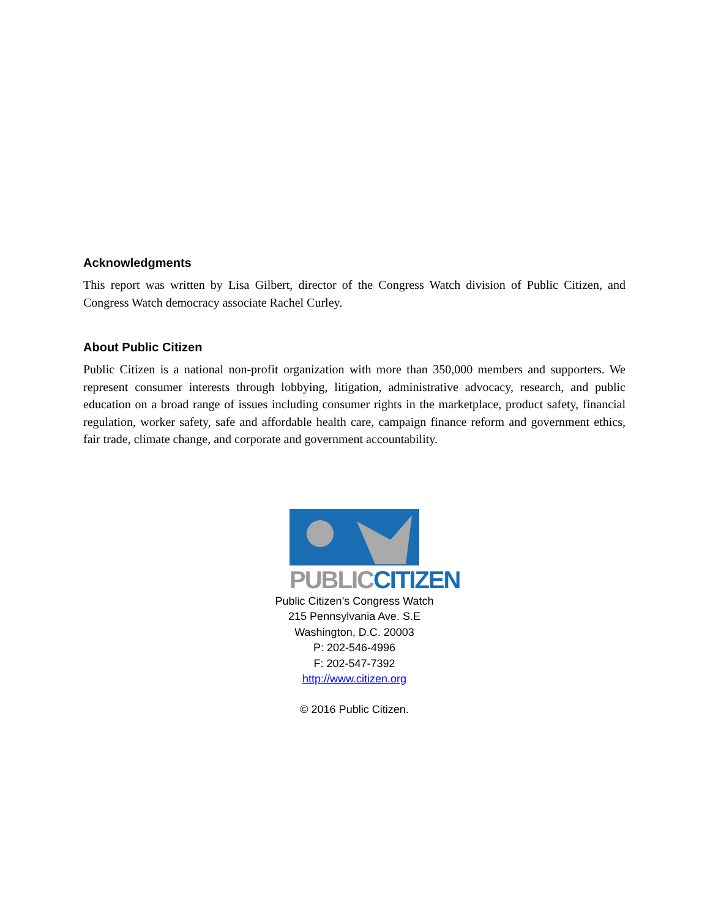Acknowledgments
This report was written by Lisa Gilbert, director of the Congress Watch division of Public Citizen, and Congress Watch democracy associate Rachel Curley.
About Public Citizen
Public Citizen is a national non-profit organization with more than 350,000 members and supporters. We represent consumer interests through lobbying, litigation, administrative advocacy, research, and public education on a broad range of issues including consumer rights in the marketplace, product safety, financial regulation, worker safety, safe and affordable health care, campaign finance reform and government ethics, fair trade, climate change, and corporate and government accountability.
PUBLIC CITIZEN
Public Citizen’s Congress Watch
215 Pennsylvania Ave. S.E
Washington, D.C. 20003
P: 202-546-4996
F: 202-547-7392
http://www.citizen.org
© 2016 Public Citizen.